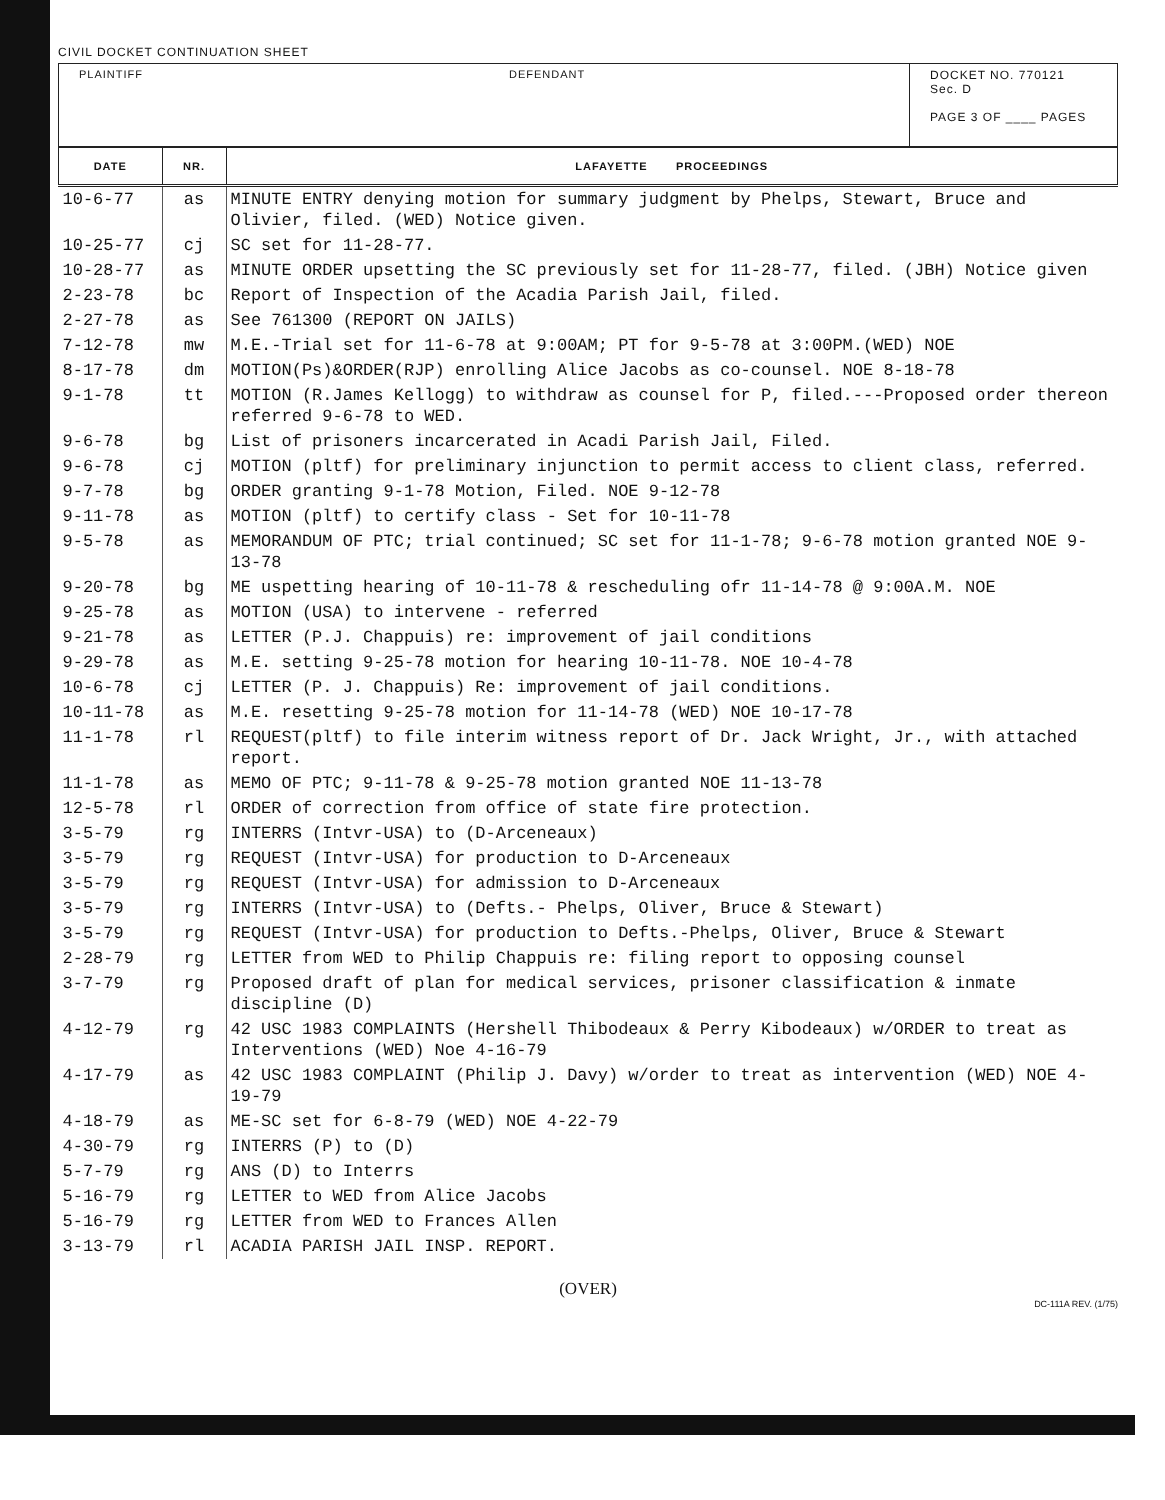CIVIL DOCKET CONTINUATION SHEET
PLAINTIFF DEFENDANT DOCKET NO. 770121 Sec. D
PAGE 3 OF ____ PAGES
| DATE | NR. | LAFAYETTE PROCEEDINGS |
| --- | --- | --- |
| 10-6-77 | as | MINUTE ENTRY denying motion for summary judgment by Phelps, Stewart, Bruce and Olivier, filed. (WED) Notice given. |
| 10-25-77 | cj | SC set for 11-28-77. |
| 10-28-77 | as | MINUTE ORDER upsetting the SC previously set for 11-28-77, filed. (JBH) Notice given |
| 2-23-78 | bc | Report of Inspection of the Acadia Parish Jail, filed. |
| 2-27-78 | as | See 761300 (REPORT ON JAILS) |
| 7-12-78 | mw | M.E.-Trial set for 11-6-78 at 9:00AM; PT for 9-5-78 at 3:00PM.(WED) NOE |
| 8-17-78 | dm | MOTION(Ps)&ORDER(RJP) enrolling Alice Jacobs as co-counsel. NOE 8-18-78 |
| 9-1-78 | tt | MOTION (R.James Kellogg) to withdraw as counsel for P, filed.---Proposed order thereon referred 9-6-78 to WED. |
| 9-6-78 | bg | List of prisoners incarcerated in Acadi Parish Jail, Filed. |
| 9-6-78 | cj | MOTION (pltf) for preliminary injunction to permit access to client class, referred. |
| 9-7-78 | bg | ORDER granting 9-1-78 Motion, Filed. NOE 9-12-78 |
| 9-11-78 | as | MOTION (pltf) to certify class - Set for 10-11-78 |
| 9-5-78 | as | MEMORANDUM OF PTC; trial continued; SC set for 11-1-78; 9-6-78 motion granted NOE 9-13-78 |
| 9-20-78 | bg | ME uspetting hearing of 10-11-78 & rescheduling ofr 11-14-78 @ 9:00A.M. NOE |
| 9-25-78 | as | MOTION (USA) to intervene - referred |
| 9-21-78 | as | LETTER (P.J. Chappuis) re: improvement of jail conditions |
| 9-29-78 | as | M.E. setting 9-25-78 motion for hearing 10-11-78. NOE 10-4-78 |
| 10-6-78 | cj | LETTER (P. J. Chappuis) Re: improvement of jail conditions. |
| 10-11-78 | as | M.E. resetting 9-25-78 motion for 11-14-78 (WED) NOE 10-17-78 |
| 11-1-78 | rl | REQUEST(pltf) to file interim witness report of Dr. Jack Wright, Jr., with attached report. |
| 11-1-78 | as | MEMO OF PTC; 9-11-78 & 9-25-78 motion granted NOE 11-13-78 |
| 12-5-78 | rl | ORDER of correction from office of state fire protection. |
| 3-5-79 | rg | INTERRS (Intvr-USA) to (D-Arceneaux) |
| 3-5-79 | rg | REQUEST (Intvr-USA) for production to D-Arceneaux |
| 3-5-79 | rg | REQUEST (Intvr-USA) for admission to D-Arceneaux |
| 3-5-79 | rg | INTERRS (Intvr-USA) to (Defts.- Phelps, Oliver, Bruce & Stewart) |
| 3-5-79 | rg | REQUEST (Intvr-USA) for production to Defts.-Phelps, Oliver, Bruce & Stewart |
| 2-28-79 | rg | LETTER from WED to Philip Chappuis re: filing report to opposing counsel |
| 3-7-79 | rg | Proposed draft of plan for medical services, prisoner classification & inmate discipline (D) |
| 4-12-79 | rg | 42 USC 1983 COMPLAINTS (Hershell Thibodeaux & Perry Kibodeaux) w/ORDER to treat as Interventions (WED) Noe 4-16-79 |
| 4-17-79 | as | 42 USC 1983 COMPLAINT (Philip J. Davy) w/order to treat as intervention (WED) NOE 4-19-79 |
| 4-18-79 | as | ME-SC set for 6-8-79 (WED) NOE 4-22-79 |
| 4-30-79 | rg | INTERRS (P) to (D) |
| 5-7-79 | rg | ANS (D) to Interrs |
| 5-16-79 | rg | LETTER to WED from Alice Jacobs |
| 5-16-79 | rg | LETTER from WED to Frances Allen |
| 3-13-79 | rl | ACADIA PARISH JAIL INSP. REPORT. |
(OVER)
DC-111A REV. (1/75)